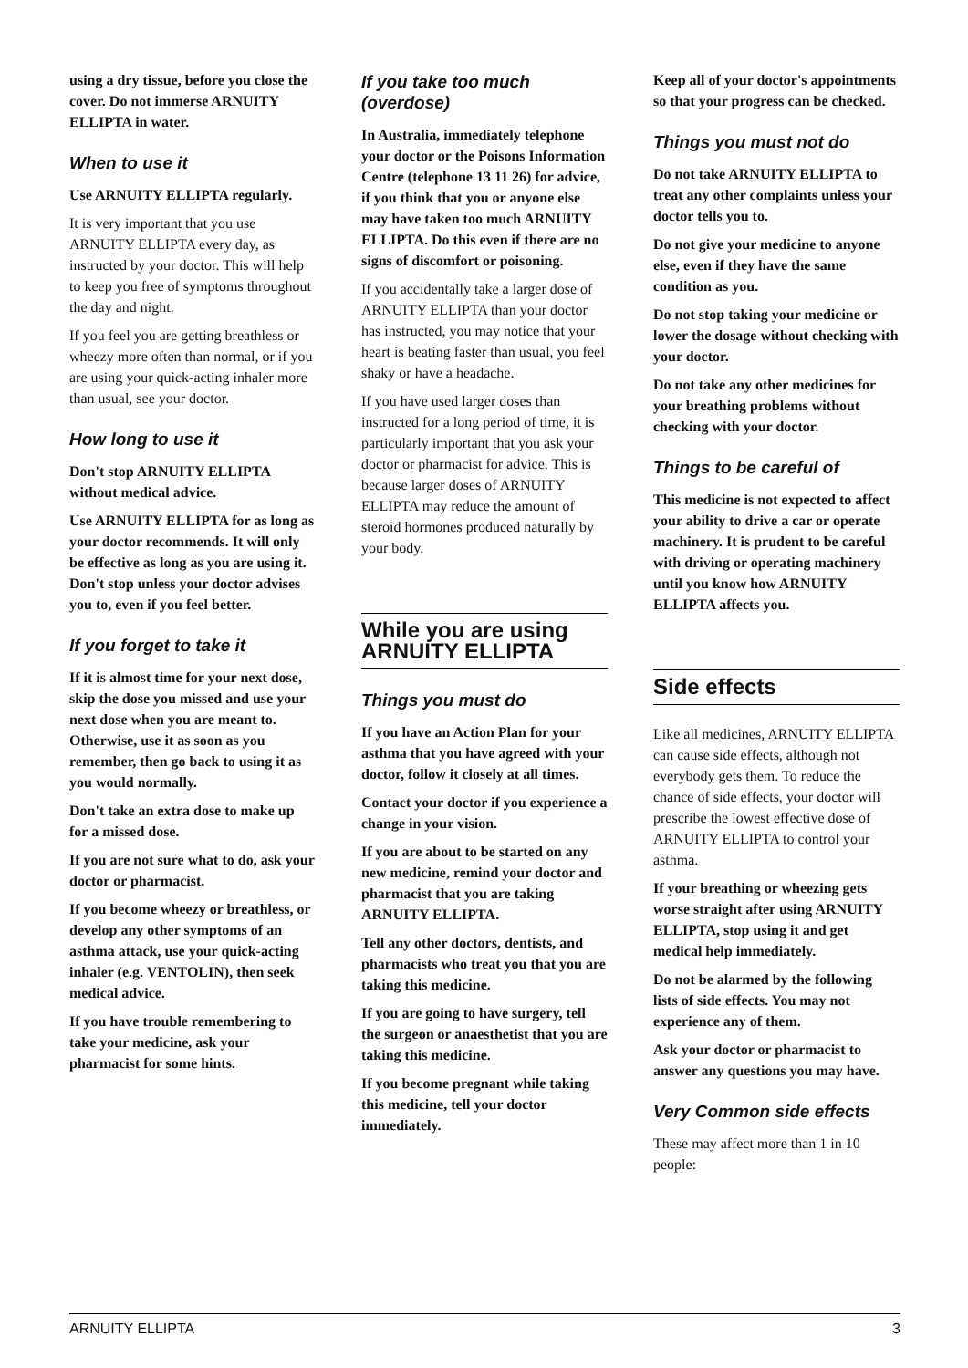using a dry tissue, before you close the cover. Do not immerse ARNUITY ELLIPTA in water.
When to use it
Use ARNUITY ELLIPTA regularly.
It is very important that you use ARNUITY ELLIPTA every day, as instructed by your doctor. This will help to keep you free of symptoms throughout the day and night.
If you feel you are getting breathless or wheezy more often than normal, or if you are using your quick-acting inhaler more than usual, see your doctor.
How long to use it
Don't stop ARNUITY ELLIPTA without medical advice.
Use ARNUITY ELLIPTA for as long as your doctor recommends. It will only be effective as long as you are using it. Don't stop unless your doctor advises you to, even if you feel better.
If you forget to take it
If it is almost time for your next dose, skip the dose you missed and use your next dose when you are meant to. Otherwise, use it as soon as you remember, then go back to using it as you would normally.
Don't take an extra dose to make up for a missed dose.
If you are not sure what to do, ask your doctor or pharmacist.
If you become wheezy or breathless, or develop any other symptoms of an asthma attack, use your quick-acting inhaler (e.g. VENTOLIN), then seek medical advice.
If you have trouble remembering to take your medicine, ask your pharmacist for some hints.
If you take too much (overdose)
In Australia, immediately telephone your doctor or the Poisons Information Centre (telephone 13 11 26) for advice, if you think that you or anyone else may have taken too much ARNUITY ELLIPTA. Do this even if there are no signs of discomfort or poisoning.
If you accidentally take a larger dose of ARNUITY ELLIPTA than your doctor has instructed, you may notice that your heart is beating faster than usual, you feel shaky or have a headache.
If you have used larger doses than instructed for a long period of time, it is particularly important that you ask your doctor or pharmacist for advice. This is because larger doses of ARNUITY ELLIPTA may reduce the amount of steroid hormones produced naturally by your body.
While you are using ARNUITY ELLIPTA
Things you must do
If you have an Action Plan for your asthma that you have agreed with your doctor, follow it closely at all times.
Contact your doctor if you experience a change in your vision.
If you are about to be started on any new medicine, remind your doctor and pharmacist that you are taking ARNUITY ELLIPTA.
Tell any other doctors, dentists, and pharmacists who treat you that you are taking this medicine.
If you are going to have surgery, tell the surgeon or anaesthetist that you are taking this medicine.
If you become pregnant while taking this medicine, tell your doctor immediately.
Keep all of your doctor's appointments so that your progress can be checked.
Things you must not do
Do not take ARNUITY ELLIPTA to treat any other complaints unless your doctor tells you to.
Do not give your medicine to anyone else, even if they have the same condition as you.
Do not stop taking your medicine or lower the dosage without checking with your doctor.
Do not take any other medicines for your breathing problems without checking with your doctor.
Things to be careful of
This medicine is not expected to affect your ability to drive a car or operate machinery. It is prudent to be careful with driving or operating machinery until you know how ARNUITY ELLIPTA affects you.
Side effects
Like all medicines, ARNUITY ELLIPTA can cause side effects, although not everybody gets them. To reduce the chance of side effects, your doctor will prescribe the lowest effective dose of ARNUITY ELLIPTA to control your asthma.
If your breathing or wheezing gets worse straight after using ARNUITY ELLIPTA, stop using it and get medical help immediately.
Do not be alarmed by the following lists of side effects. You may not experience any of them.
Ask your doctor or pharmacist to answer any questions you may have.
Very Common side effects
These may affect more than 1 in 10 people:
ARNUITY ELLIPTA 3